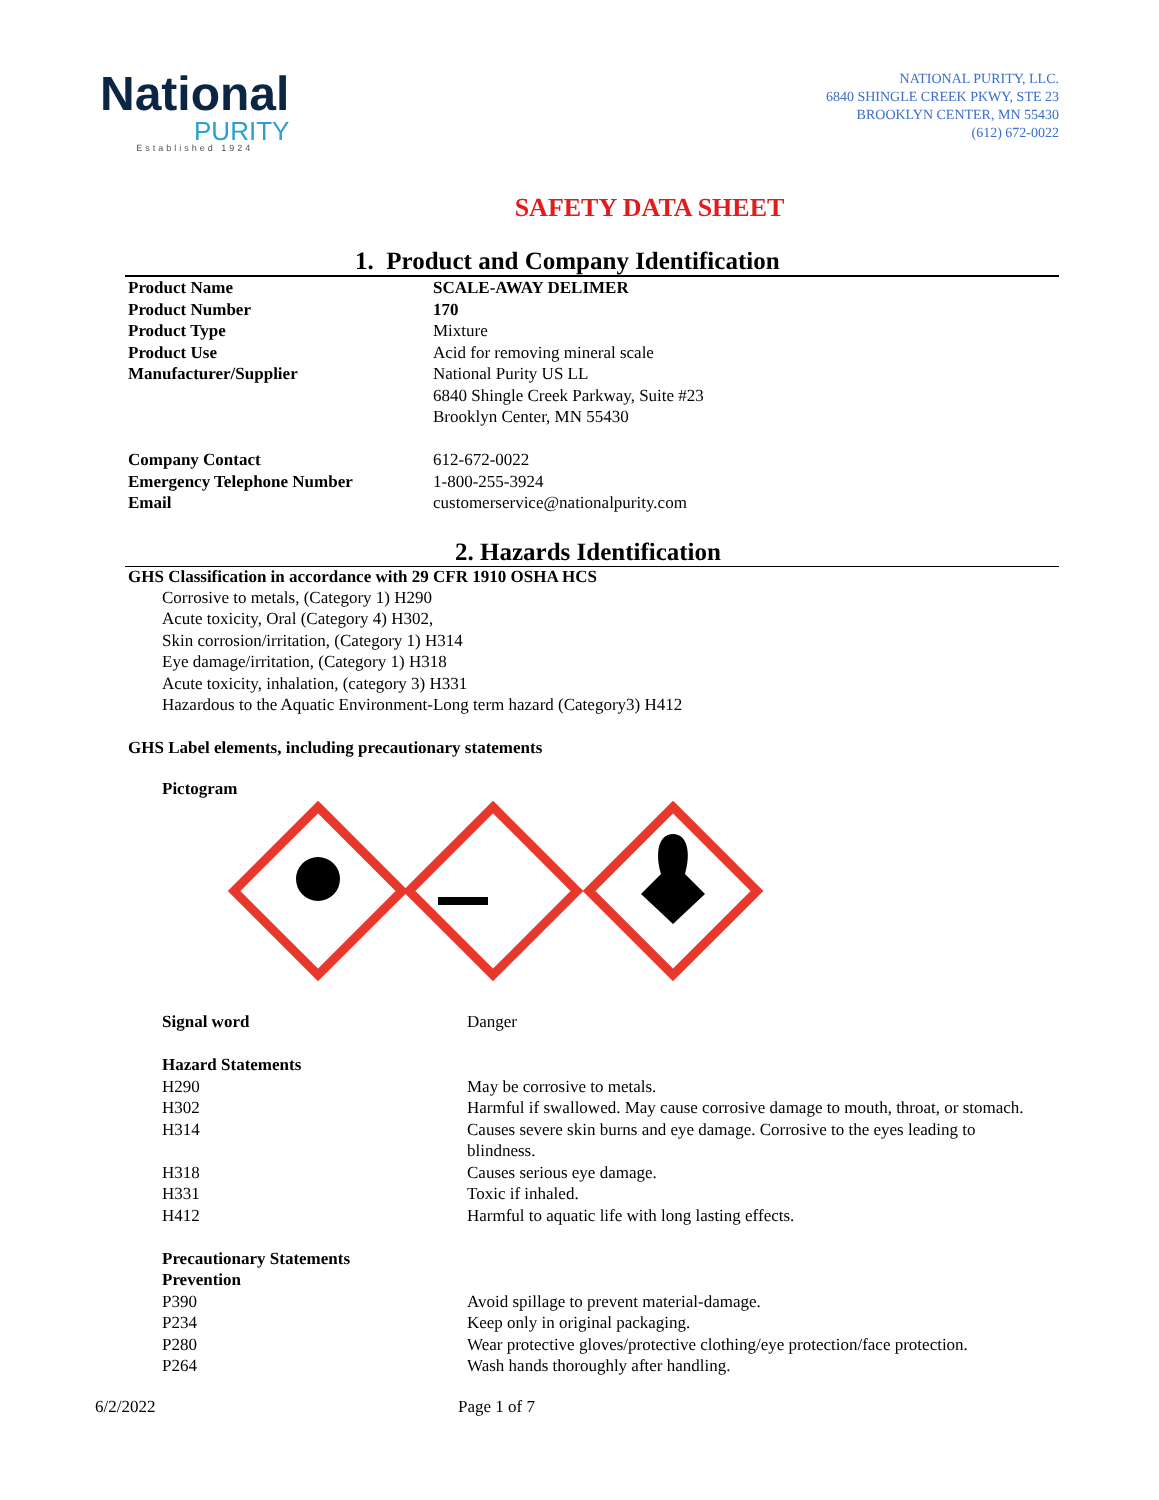National
PURITY
Established 1924
NATIONAL PURITY, LLC.
6840 SHINGLE CREEK PKWY, STE 23
BROOKLYN CENTER, MN 55430
(612) 672-0022
SAFETY DATA SHEET
1. Product and Company Identification
| Product Name | SCALE-AWAY DELIMER |
| Product Number | 170 |
| Product Type | Mixture |
| Product Use | Acid for removing mineral scale |
| Manufacturer/Supplier | National Purity US LL 6840 Shingle Creek Parkway, Suite #23 Brooklyn Center, MN 55430 |
| Company Contact | 612-672-0022 |
| Emergency Telephone Number | 1-800-255-3924 |
| Email | customerservice@nationalpurity.com |
2. Hazards Identification
GHS Classification in accordance with 29 CFR 1910 OSHA HCS
Corrosive to metals, (Category 1) H290
Acute toxicity, Oral (Category 4) H302,
Skin corrosion/irritation, (Category 1) H314
Eye damage/irritation, (Category 1) H318
Acute toxicity, inhalation, (category 3) H331
Hazardous to the Aquatic Environment-Long term hazard (Category3) H412
GHS Label elements, including precautionary statements
Pictogram
| Signal word | Danger |
| Hazard Statements | |
| H290 | May be corrosive to metals. |
| H302 | Harmful if swallowed. May cause corrosive damage to mouth, throat, or stomach. |
| H314 | Causes severe skin burns and eye damage. Corrosive to the eyes leading to blindness. |
| H318 | Causes serious eye damage. |
| H331 | Toxic if inhaled. |
| H412 | Harmful to aquatic life with long lasting effects. |
| Precautionary Statements | |
| Prevention | |
| P390 | Avoid spillage to prevent material-damage. |
| P234 | Keep only in original packaging. |
| P280 | Wear protective gloves/protective clothing/eye protection/face protection. |
| P264 | Wash hands thoroughly after handling. |
6/2/2022 Page 1 of 7